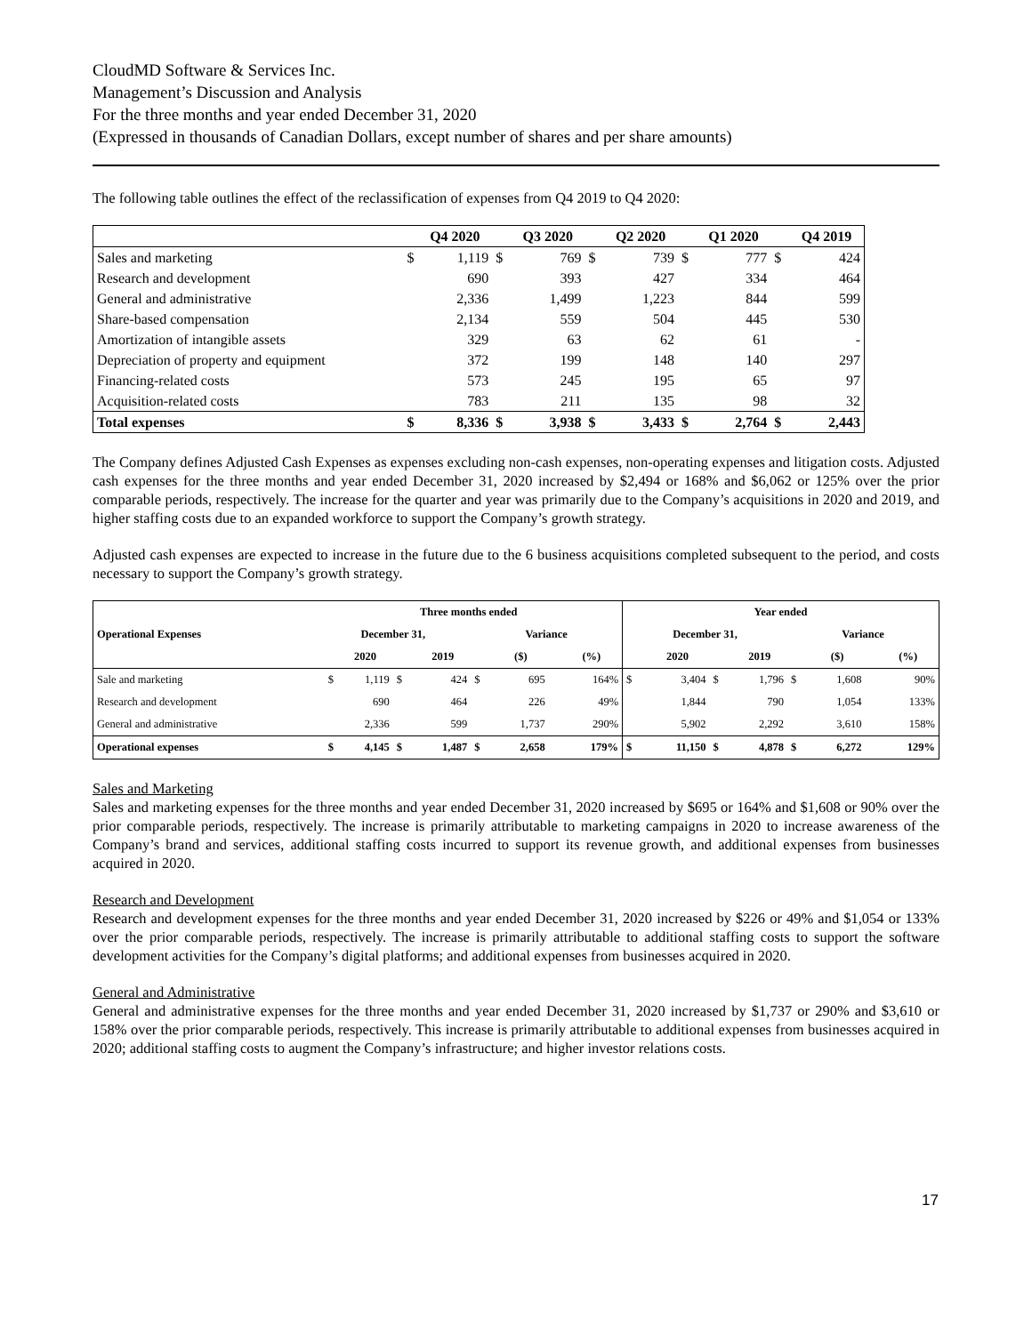CloudMD Software & Services Inc.
Management’s Discussion and Analysis
For the three months and year ended December 31, 2020
(Expressed in thousands of Canadian Dollars, except number of shares and per share amounts)
The following table outlines the effect of the reclassification of expenses from Q4 2019 to Q4 2020:
| | | Q4 2020 | | Q3 2020 | | Q2 2020 | | Q1 2020 | | Q4 2019 |
| Sales and marketing | $ | 1,119 | $ | 769 | $ | 739 | $ | 777 | $ | 424 |
| Research and development | | 690 | | 393 | | 427 | | 334 | | 464 |
| General and administrative | | 2,336 | | 1,499 | | 1,223 | | 844 | | 599 |
| Share-based compensation | | 2,134 | | 559 | | 504 | | 445 | | 530 |
| Amortization of intangible assets | | 329 | | 63 | | 62 | | 61 | | - |
| Depreciation of property and equipment | | 372 | | 199 | | 148 | | 140 | | 297 |
| Financing-related costs | | 573 | | 245 | | 195 | | 65 | | 97 |
| Acquisition-related costs | | 783 | | 211 | | 135 | | 98 | | 32 |
| Total expenses | $ | 8,336 | $ | 3,938 | $ | 3,433 | $ | 2,764 | $ | 2,443 |
The Company defines Adjusted Cash Expenses as expenses excluding non-cash expenses, non-operating expenses and litigation costs. Adjusted cash expenses for the three months and year ended December 31, 2020 increased by $2,494 or 168% and $6,062 or 125% over the prior comparable periods, respectively. The increase for the quarter and year was primarily due to the Company’s acquisitions in 2020 and 2019, and higher staffing costs due to an expanded workforce to support the Company’s growth strategy.
Adjusted cash expenses are expected to increase in the future due to the 6 business acquisitions completed subsequent to the period, and costs necessary to support the Company’s growth strategy.
| | Three months ended | | | | | | | | Year ended | | | | | | | |
| Operational Expenses | December 31, | | | | Variance | | | | December 31, | | | | Variance | | | |
| | | 2020 | | 2019 | | ($) | | (%) | | 2020 | | 2019 | | ($) | | (%) |
| Sale and marketing | $ | 1,119 | $ | 424 | $ | 695 | | 164% | $ | 3,404 | $ | 1,796 | $ | 1,608 | | 90% |
| Research and development | | 690 | | 464 | | 226 | | 49% | | 1,844 | | 790 | | 1,054 | | 133% |
| General and administrative | | 2,336 | | 599 | | 1,737 | | 290% | | 5,902 | | 2,292 | | 3,610 | | 158% |
| Operational expenses | $ | 4,145 | $ | 1,487 | $ | 2,658 | | 179% | $ | 11,150 | $ | 4,878 | $ | 6,272 | | 129% |
Sales and Marketing
Sales and marketing expenses for the three months and year ended December 31, 2020 increased by $695 or 164% and $1,608 or 90% over the prior comparable periods, respectively. The increase is primarily attributable to marketing campaigns in 2020 to increase awareness of the Company’s brand and services, additional staffing costs incurred to support its revenue growth, and additional expenses from businesses acquired in 2020.
Research and Development
Research and development expenses for the three months and year ended December 31, 2020 increased by $226 or 49% and $1,054 or 133% over the prior comparable periods, respectively. The increase is primarily attributable to additional staffing costs to support the software development activities for the Company’s digital platforms; and additional expenses from businesses acquired in 2020.
General and Administrative
General and administrative expenses for the three months and year ended December 31, 2020 increased by $1,737 or 290% and $3,610 or 158% over the prior comparable periods, respectively. This increase is primarily attributable to additional expenses from businesses acquired in 2020; additional staffing costs to augment the Company’s infrastructure; and higher investor relations costs.
17